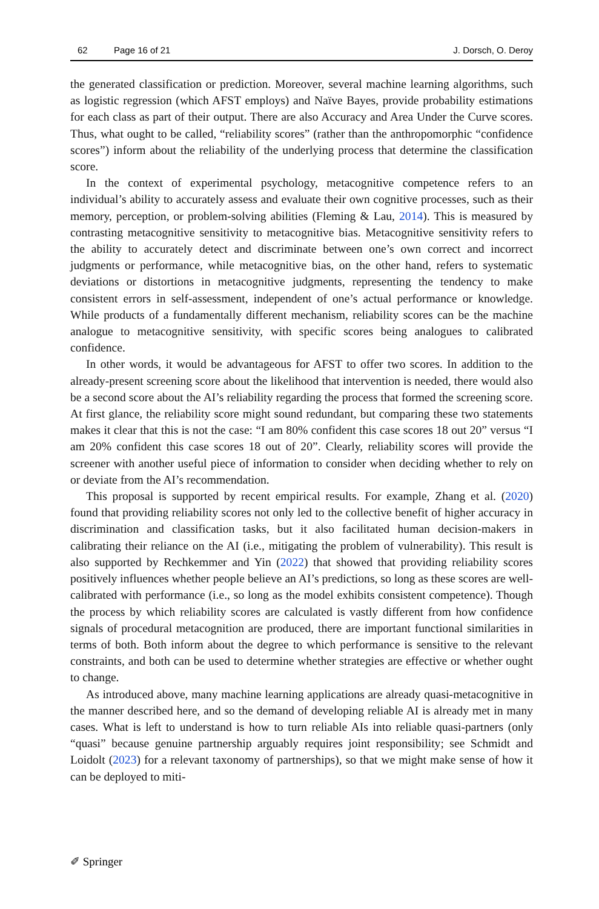62 Page 16 of 21 J. Dorsch, O. Deroy
the generated classification or prediction. Moreover, several machine learning algorithms, such as logistic regression (which AFST employs) and Naïve Bayes, provide probability estimations for each class as part of their output. There are also Accuracy and Area Under the Curve scores. Thus, what ought to be called, “reliability scores” (rather than the anthropomorphic “confidence scores”) inform about the reliability of the underlying process that determine the classification score.
In the context of experimental psychology, metacognitive competence refers to an individual’s ability to accurately assess and evaluate their own cognitive processes, such as their memory, perception, or problem-solving abilities (Fleming & Lau, 2014). This is measured by contrasting metacognitive sensitivity to metacognitive bias. Metacognitive sensitivity refers to the ability to accurately detect and discriminate between one’s own correct and incorrect judgments or performance, while metacognitive bias, on the other hand, refers to systematic deviations or distortions in metacognitive judgments, representing the tendency to make consistent errors in self-assessment, independent of one’s actual performance or knowledge. While products of a fundamentally different mechanism, reliability scores can be the machine analogue to metacognitive sensitivity, with specific scores being analogues to calibrated confidence.
In other words, it would be advantageous for AFST to offer two scores. In addition to the already-present screening score about the likelihood that intervention is needed, there would also be a second score about the AI’s reliability regarding the process that formed the screening score. At first glance, the reliability score might sound redundant, but comparing these two statements makes it clear that this is not the case: “I am 80% confident this case scores 18 out 20” versus “I am 20% confident this case scores 18 out of 20”. Clearly, reliability scores will provide the screener with another useful piece of information to consider when deciding whether to rely on or deviate from the AI’s recommendation.
This proposal is supported by recent empirical results. For example, Zhang et al. (2020) found that providing reliability scores not only led to the collective benefit of higher accuracy in discrimination and classification tasks, but it also facilitated human decision-makers in calibrating their reliance on the AI (i.e., mitigating the problem of vulnerability). This result is also supported by Rechkemmer and Yin (2022) that showed that providing reliability scores positively influences whether people believe an AI’s predictions, so long as these scores are well-calibrated with performance (i.e., so long as the model exhibits consistent competence). Though the process by which reliability scores are calculated is vastly different from how confidence signals of procedural metacognition are produced, there are important functional similarities in terms of both. Both inform about the degree to which performance is sensitive to the relevant constraints, and both can be used to determine whether strategies are effective or whether ought to change.
As introduced above, many machine learning applications are already quasi-metacognitive in the manner described here, and so the demand of developing reliable AI is already met in many cases. What is left to understand is how to turn reliable AIs into reliable quasi-partners (only “quasi” because genuine partnership arguably requires joint responsibility; see Schmidt and Loidolt (2023) for a relevant taxonomy of partnerships), so that we might make sense of how it can be deployed to miti-
✐ Springer